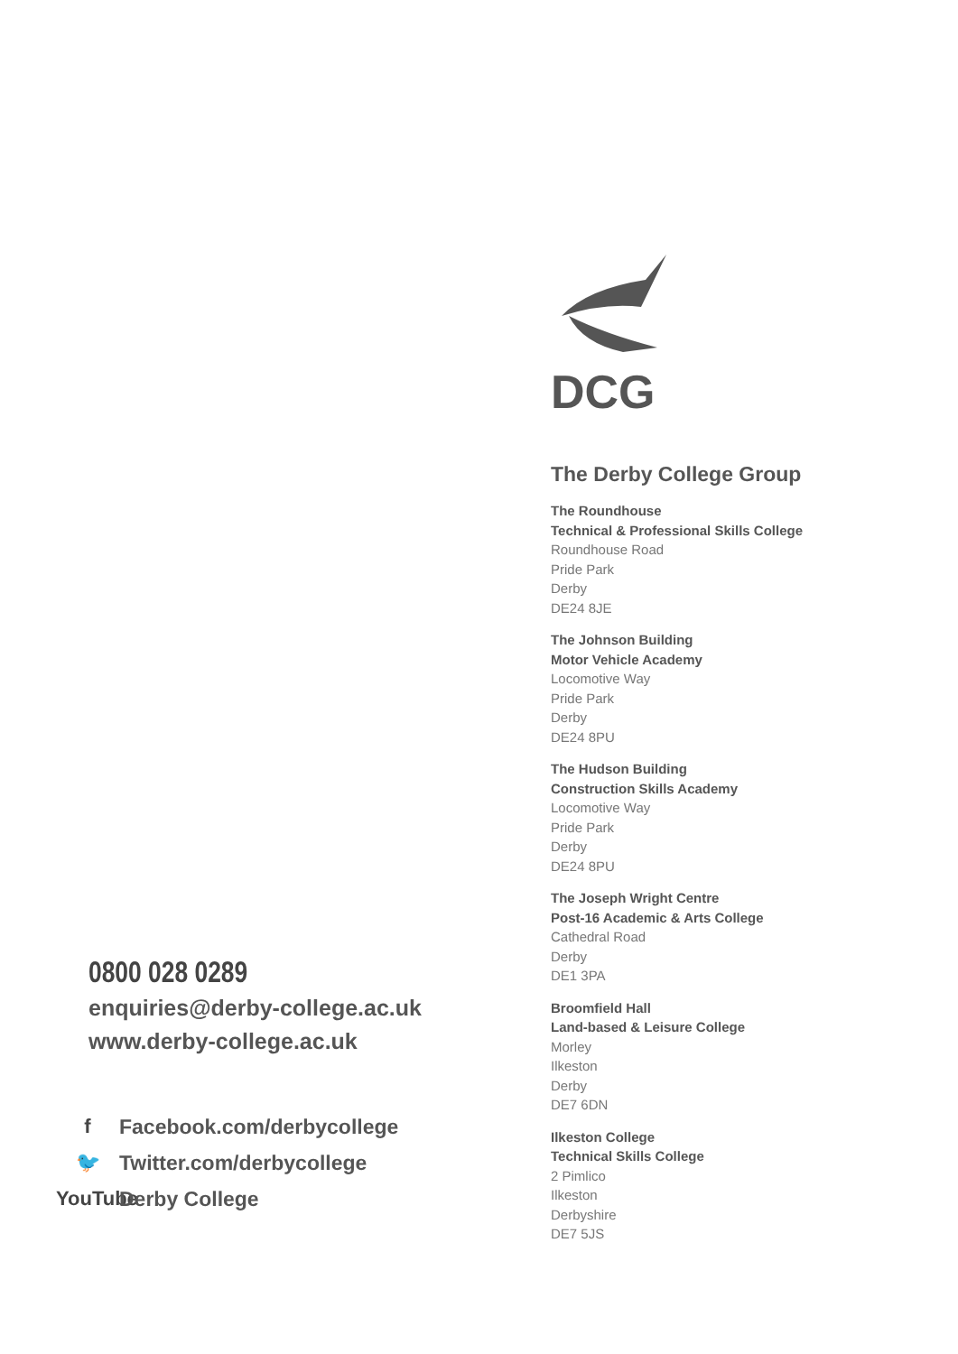DCG
The Derby College Group
The Roundhouse
Technical & Professional Skills College
Roundhouse Road
Pride Park
Derby
DE24 8JE
The Johnson Building
Motor Vehicle Academy
Locomotive Way
Pride Park
Derby
DE24 8PU
The Hudson Building
Construction Skills Academy
Locomotive Way
Pride Park
Derby
DE24 8PU
The Joseph Wright Centre
Post-16 Academic & Arts College
Cathedral Road
Derby
DE1 3PA
Broomfield Hall
Land-based & Leisure College
Morley
Ilkeston
Derby
DE7 6DN
Ilkeston College
Technical Skills College
2 Pimlico
Ilkeston
Derbyshire
DE7 5JS
0800 028 0289
enquiries@derby-college.ac.uk
www.derby-college.ac.uk
f Facebook.com/derbycollege
🐦 Twitter.com/derbycollege
YouTube Derby College